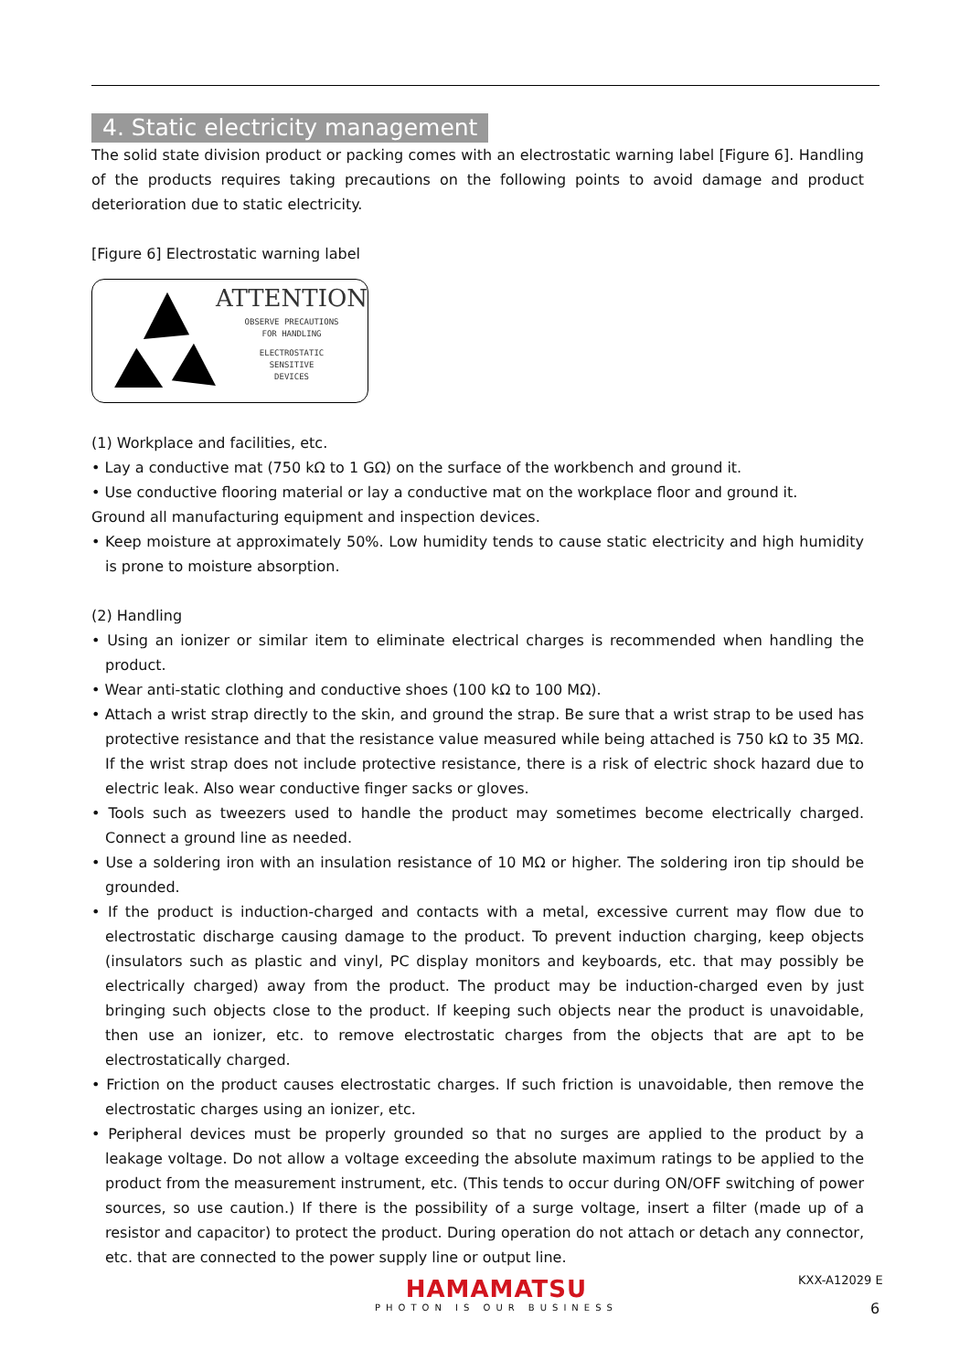4. Static electricity management
The solid state division product or packing comes with an electrostatic warning label [Figure 6]. Handling of the products requires taking precautions on the following points to avoid damage and product deterioration due to static electricity.
[Figure 6] Electrostatic warning label
ATTENTION
OBSERVE PRECAUTIONS
FOR HANDLING
ELECTROSTATIC
SENSITIVE
DEVICES
(1) Workplace and facilities, etc.
• Lay a conductive mat (750 kΩ to 1 GΩ) on the surface of the workbench and ground it.
• Use conductive flooring material or lay a conductive mat on the workplace floor and ground it.
Ground all manufacturing equipment and inspection devices.
• Keep moisture at approximately 50%. Low humidity tends to cause static electricity and high humidity is prone to moisture absorption.
(2) Handling
• Using an ionizer or similar item to eliminate electrical charges is recommended when handling the product.
• Wear anti-static clothing and conductive shoes (100 kΩ to 100 MΩ).
• Attach a wrist strap directly to the skin, and ground the strap. Be sure that a wrist strap to be used has protective resistance and that the resistance value measured while being attached is 750 kΩ to 35 MΩ. If the wrist strap does not include protective resistance, there is a risk of electric shock hazard due to electric leak. Also wear conductive finger sacks or gloves.
• Tools such as tweezers used to handle the product may sometimes become electrically charged. Connect a ground line as needed.
• Use a soldering iron with an insulation resistance of 10 MΩ or higher. The soldering iron tip should be grounded.
• If the product is induction-charged and contacts with a metal, excessive current may flow due to electrostatic discharge causing damage to the product. To prevent induction charging, keep objects (insulators such as plastic and vinyl, PC display monitors and keyboards, etc. that may possibly be electrically charged) away from the product. The product may be induction-charged even by just bringing such objects close to the product. If keeping such objects near the product is unavoidable, then use an ionizer, etc. to remove electrostatic charges from the objects that are apt to be electrostatically charged.
• Friction on the product causes electrostatic charges. If such friction is unavoidable, then remove the electrostatic charges using an ionizer, etc.
• Peripheral devices must be properly grounded so that no surges are applied to the product by a leakage voltage. Do not allow a voltage exceeding the absolute maximum ratings to be applied to the product from the measurement instrument, etc. (This tends to occur during ON/OFF switching of power sources, so use caution.) If there is the possibility of a surge voltage, insert a filter (made up of a resistor and capacitor) to protect the product. During operation do not attach or detach any connector, etc. that are connected to the power supply line or output line.
HAMAMATSU
PHOTON IS OUR BUSINESS
KXX-A12029 E
6